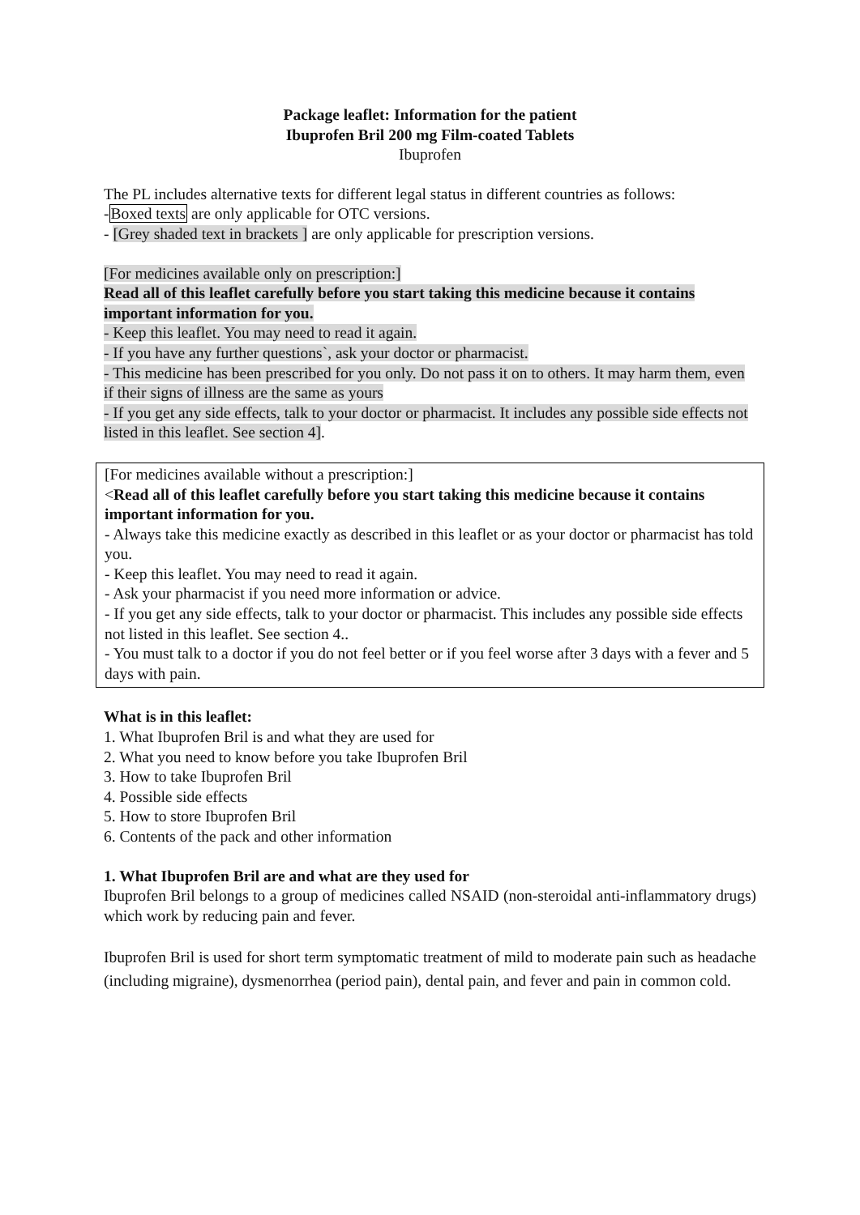Package leaflet: Information for the patient
Ibuprofen Bril 200 mg Film-coated Tablets
Ibuprofen
The PL includes alternative texts for different legal status in different countries as follows:
-Boxed texts are only applicable for OTC versions.
- [Grey shaded text in brackets ] are only applicable for prescription versions.
[For medicines available only on prescription:]
Read all of this leaflet carefully before you start taking this medicine because it contains important information for you.
- Keep this leaflet. You may need to read it again.
- If you have any further questions`, ask your doctor or pharmacist.
- This medicine has been prescribed for you only. Do not pass it on to others. It may harm them, even if their signs of illness are the same as yours
- If you get any side effects, talk to your doctor or pharmacist. It includes any possible side effects not listed in this leaflet. See section 4].
[For medicines available without a prescription:]
<Read all of this leaflet carefully before you start taking this medicine because it contains important information for you.
- Always take this medicine exactly as described in this leaflet or as your doctor or pharmacist has told you.
- Keep this leaflet. You may need to read it again.
- Ask your pharmacist if you need more information or advice.
- If you get any side effects, talk to your doctor or pharmacist. This includes any possible side effects not listed in this leaflet. See section 4..
- You must talk to a doctor if you do not feel better or if you feel worse after 3 days with a fever and 5 days with pain.
What is in this leaflet:
1. What Ibuprofen Bril is and what they are used for
2. What you need to know before you take Ibuprofen Bril
3. How to take Ibuprofen Bril
4. Possible side effects
5. How to store Ibuprofen Bril
6. Contents of the pack and other information
1. What Ibuprofen Bril are and what are they used for
Ibuprofen Bril belongs to a group of medicines called NSAID (non-steroidal anti-inflammatory drugs) which work by reducing pain and fever.
Ibuprofen Bril is used for short term symptomatic treatment of mild to moderate pain such as headache (including migraine), dysmenorrhea (period pain), dental pain, and fever and pain in common cold.